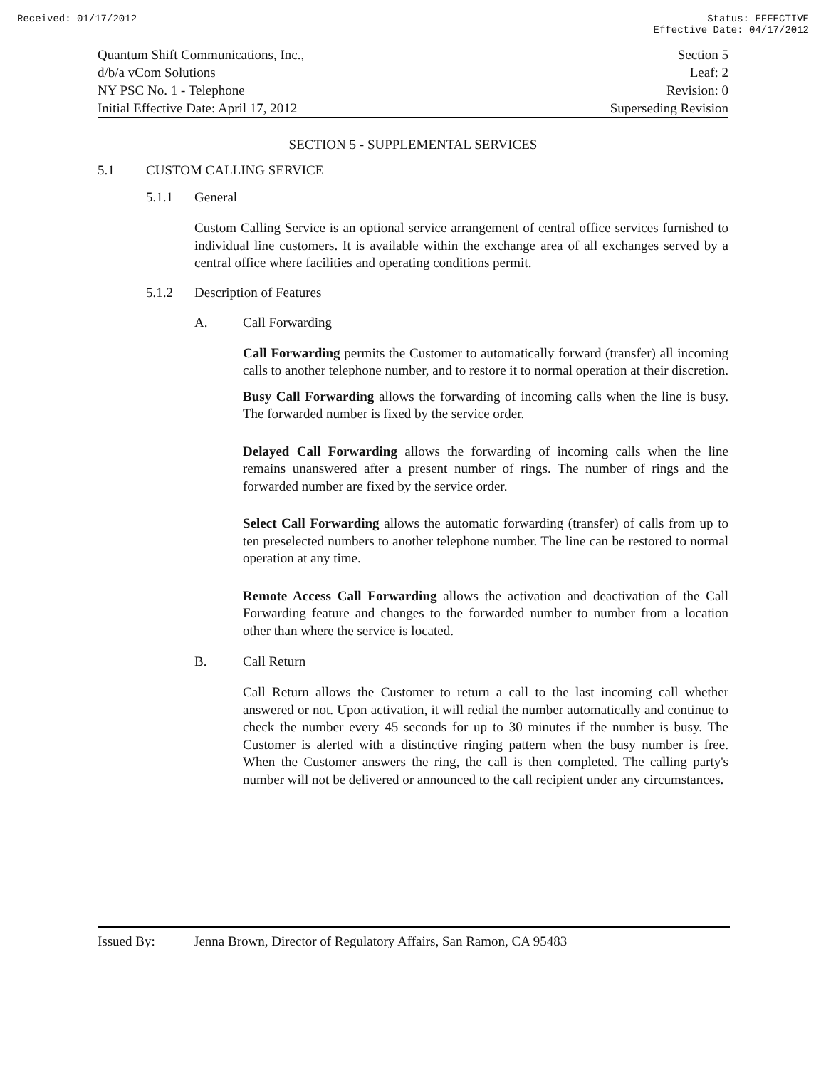Received: 01/17/2012 Status: EFFECTIVE
Effective Date: 04/17/2012
Quantum Shift Communications, Inc.,
d/b/a vCom Solutions
NY PSC No. 1 - Telephone
Initial Effective Date: April 17, 2012
Section 5
Leaf: 2
Revision: 0
Superseding Revision
SECTION 5 - SUPPLEMENTAL SERVICES
5.1 CUSTOM CALLING SERVICE
5.1.1 General
Custom Calling Service is an optional service arrangement of central office services furnished to individual line customers. It is available within the exchange area of all exchanges served by a central office where facilities and operating conditions permit.
5.1.2 Description of Features
A. Call Forwarding
Call Forwarding permits the Customer to automatically forward (transfer) all incoming calls to another telephone number, and to restore it to normal operation at their discretion.
Busy Call Forwarding allows the forwarding of incoming calls when the line is busy. The forwarded number is fixed by the service order.
Delayed Call Forwarding allows the forwarding of incoming calls when the line remains unanswered after a present number of rings. The number of rings and the forwarded number are fixed by the service order.
Select Call Forwarding allows the automatic forwarding (transfer) of calls from up to ten preselected numbers to another telephone number. The line can be restored to normal operation at any time.
Remote Access Call Forwarding allows the activation and deactivation of the Call Forwarding feature and changes to the forwarded number to number from a location other than where the service is located.
B. Call Return
Call Return allows the Customer to return a call to the last incoming call whether answered or not. Upon activation, it will redial the number automatically and continue to check the number every 45 seconds for up to 30 minutes if the number is busy. The Customer is alerted with a distinctive ringing pattern when the busy number is free. When the Customer answers the ring, the call is then completed. The calling party's number will not be delivered or announced to the call recipient under any circumstances.
Issued By: Jenna Brown, Director of Regulatory Affairs, San Ramon, CA 95483